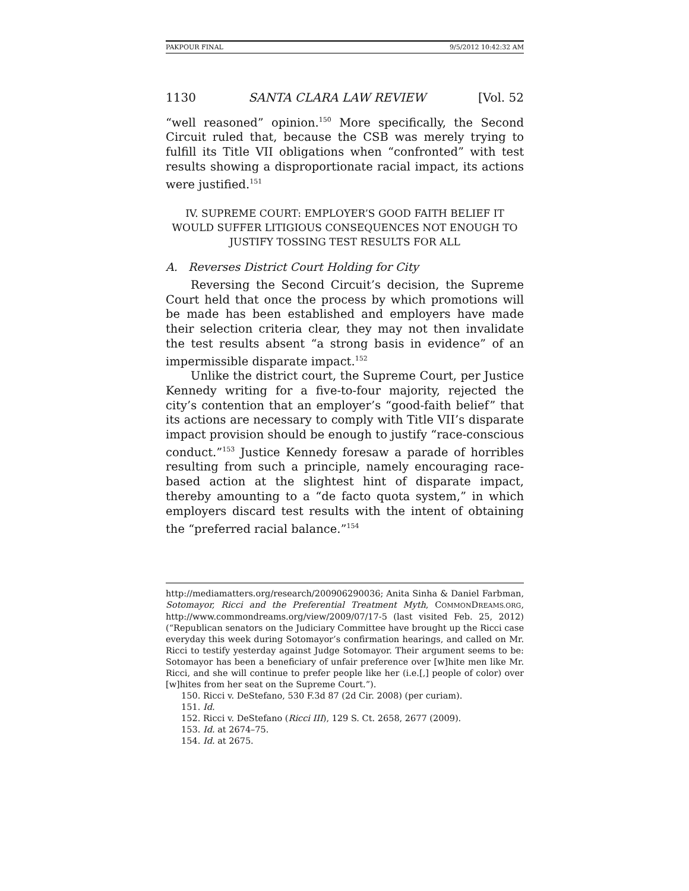PAKPOUR FINAL 9/5/2012 10:42:32 AM
1130 SANTA CLARA LAW REVIEW [Vol. 52
“well reasoned” opinion.<sup>150</sup> More specifically, the Second Circuit ruled that, because the CSB was merely trying to fulfill its Title VII obligations when “confronted” with test results showing a disproportionate racial impact, its actions were justified.<sup>151</sup>
IV. SUPREME COURT: EMPLOYER’S GOOD FAITH BELIEF IT WOULD SUFFER LITIGIOUS CONSEQUENCES NOT ENOUGH TO JUSTIFY TOSSING TEST RESULTS FOR ALL
A. Reverses District Court Holding for City
Reversing the Second Circuit’s decision, the Supreme Court held that once the process by which promotions will be made has been established and employers have made their selection criteria clear, they may not then invalidate the test results absent “a strong basis in evidence” of an impermissible disparate impact.<sup>152</sup>
Unlike the district court, the Supreme Court, per Justice Kennedy writing for a five-to-four majority, rejected the city’s contention that an employer’s “good-faith belief” that its actions are necessary to comply with Title VII’s disparate impact provision should be enough to justify “race-conscious conduct.”<sup>153</sup> Justice Kennedy foresaw a parade of horribles resulting from such a principle, namely encouraging race-based action at the slightest hint of disparate impact, thereby amounting to a “de facto quota system,” in which employers discard test results with the intent of obtaining the “preferred racial balance.”<sup>154</sup>
http://mediamatters.org/research/200906290036; Anita Sinha & Daniel Farbman, Sotomayor, Ricci and the Preferential Treatment Myth, COMMONDREAMS.ORG, http://www.commondreams.org/view/2009/07/17-5 (last visited Feb. 25, 2012) (“Republican senators on the Judiciary Committee have brought up the Ricci case everyday this week during Sotomayor’s confirmation hearings, and called on Mr. Ricci to testify yesterday against Judge Sotomayor. Their argument seems to be: Sotomayor has been a beneficiary of unfair preference over [w]hite men like Mr. Ricci, and she will continue to prefer people like her (i.e.[,] people of color) over [w]hites from her seat on the Supreme Court.”).
150. Ricci v. DeStefano, 530 F.3d 87 (2d Cir. 2008) (per curiam).
151. Id.
152. Ricci v. DeStefano (Ricci III), 129 S. Ct. 2658, 2677 (2009).
153. Id. at 2674–75.
154. Id. at 2675.